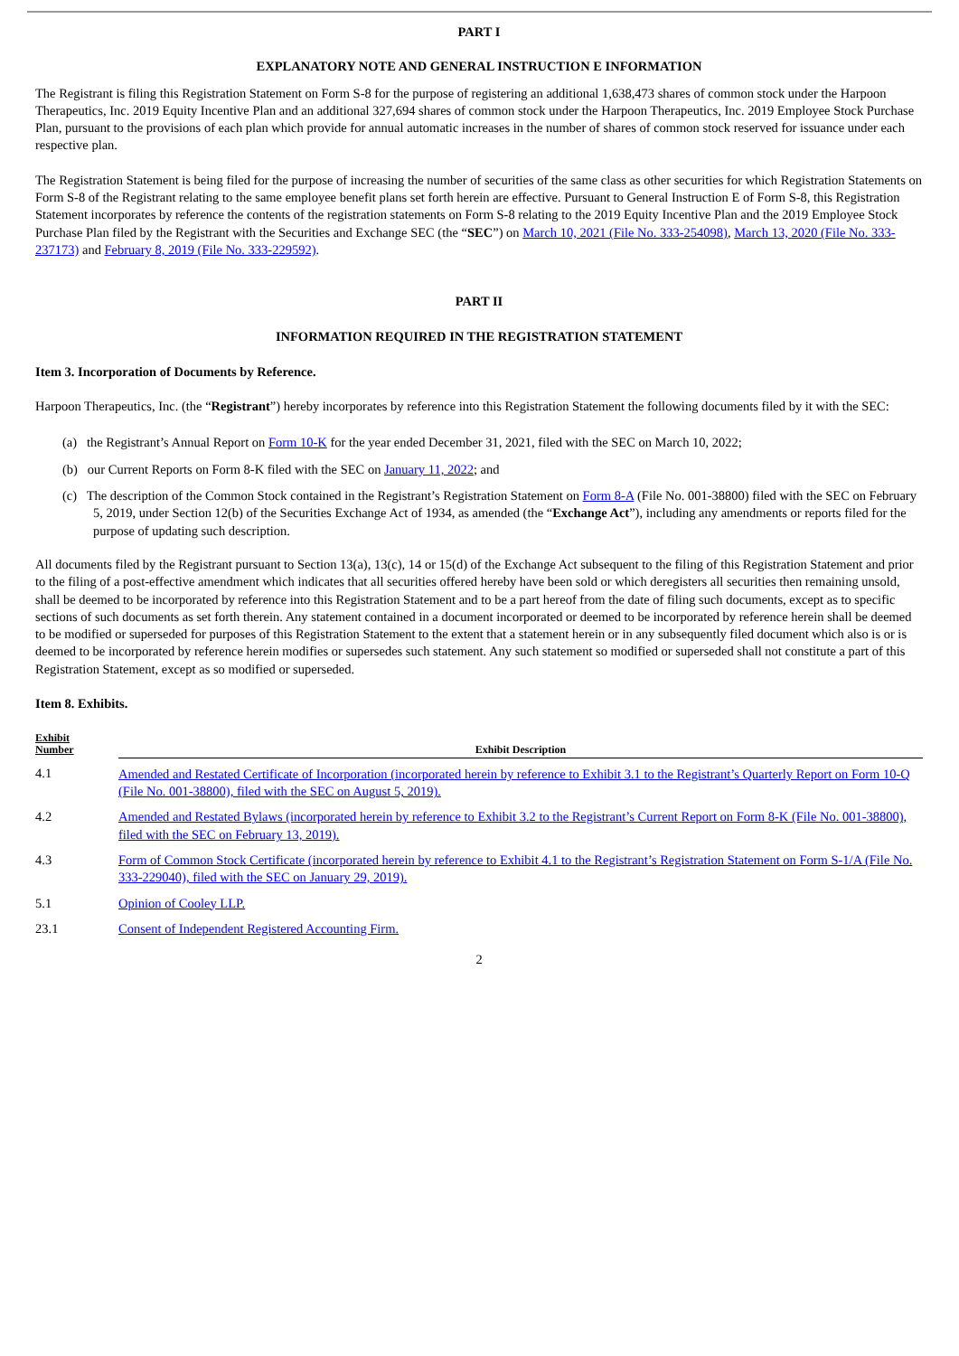PART I
EXPLANATORY NOTE AND GENERAL INSTRUCTION E INFORMATION
The Registrant is filing this Registration Statement on Form S-8 for the purpose of registering an additional 1,638,473 shares of common stock under the Harpoon Therapeutics, Inc. 2019 Equity Incentive Plan and an additional 327,694 shares of common stock under the Harpoon Therapeutics, Inc. 2019 Employee Stock Purchase Plan, pursuant to the provisions of each plan which provide for annual automatic increases in the number of shares of common stock reserved for issuance under each respective plan.
The Registration Statement is being filed for the purpose of increasing the number of securities of the same class as other securities for which Registration Statements on Form S-8 of the Registrant relating to the same employee benefit plans set forth herein are effective. Pursuant to General Instruction E of Form S-8, this Registration Statement incorporates by reference the contents of the registration statements on Form S-8 relating to the 2019 Equity Incentive Plan and the 2019 Employee Stock Purchase Plan filed by the Registrant with the Securities and Exchange SEC (the “SEC”) on March 10, 2021 (File No. 333-254098), March 13, 2020 (File No. 333-237173) and February 8, 2019 (File No. 333-229592).
PART II
INFORMATION REQUIRED IN THE REGISTRATION STATEMENT
Item 3. Incorporation of Documents by Reference.
Harpoon Therapeutics, Inc. (the “Registrant”) hereby incorporates by reference into this Registration Statement the following documents filed by it with the SEC:
(a) the Registrant’s Annual Report on Form 10-K for the year ended December 31, 2021, filed with the SEC on March 10, 2022;
(b) our Current Reports on Form 8-K filed with the SEC on January 11, 2022; and
(c) The description of the Common Stock contained in the Registrant’s Registration Statement on Form 8-A (File No. 001-38800) filed with the SEC on February 5, 2019, under Section 12(b) of the Securities Exchange Act of 1934, as amended (the “Exchange Act”), including any amendments or reports filed for the purpose of updating such description.
All documents filed by the Registrant pursuant to Section 13(a), 13(c), 14 or 15(d) of the Exchange Act subsequent to the filing of this Registration Statement and prior to the filing of a post-effective amendment which indicates that all securities offered hereby have been sold or which deregisters all securities then remaining unsold, shall be deemed to be incorporated by reference into this Registration Statement and to be a part hereof from the date of filing such documents, except as to specific sections of such documents as set forth therein. Any statement contained in a document incorporated or deemed to be incorporated by reference herein shall be deemed to be modified or superseded for purposes of this Registration Statement to the extent that a statement herein or in any subsequently filed document which also is or is deemed to be incorporated by reference herein modifies or supersedes such statement. Any such statement so modified or superseded shall not constitute a part of this Registration Statement, except as so modified or superseded.
Item 8. Exhibits.
| Exhibit Number | Exhibit Description |
| --- | --- |
| 4.1 | Amended and Restated Certificate of Incorporation (incorporated herein by reference to Exhibit 3.1 to the Registrant’s Quarterly Report on Form 10-Q (File No. 001-38800), filed with the SEC on August 5, 2019). |
| 4.2 | Amended and Restated Bylaws (incorporated herein by reference to Exhibit 3.2 to the Registrant’s Current Report on Form 8-K (File No. 001-38800), filed with the SEC on February 13, 2019). |
| 4.3 | Form of Common Stock Certificate (incorporated herein by reference to Exhibit 4.1 to the Registrant’s Registration Statement on Form S-1/A (File No. 333-229040), filed with the SEC on January 29, 2019). |
| 5.1 | Opinion of Cooley LLP. |
| 23.1 | Consent of Independent Registered Accounting Firm. |
2